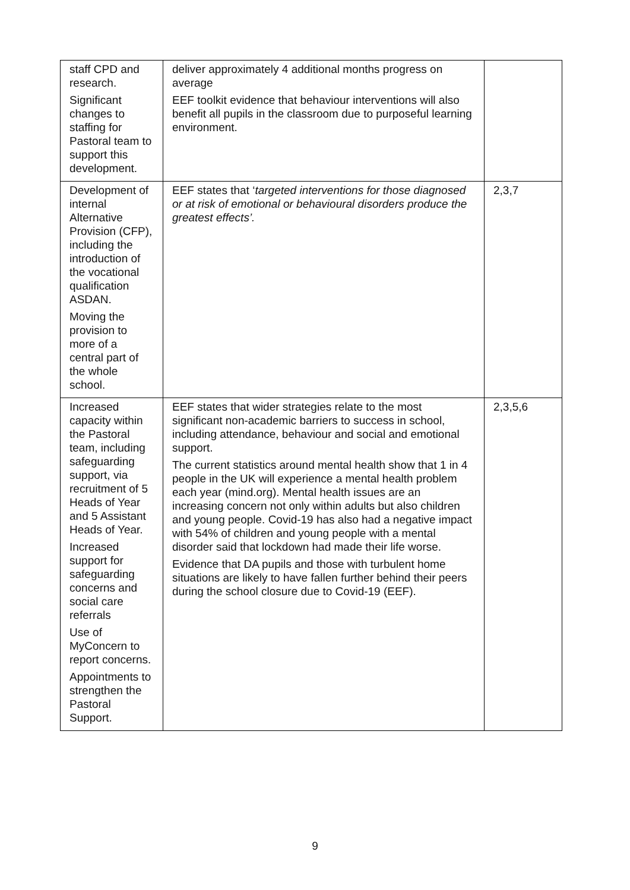| staff CPD and research. Significant changes to staffing for Pastoral team to support this development. | deliver approximately 4 additional months progress on average EEF toolkit evidence that behaviour interventions will also benefit all pupils in the classroom due to purposeful learning environment. | |
| Development of internal Alternative Provision (CFP), including the introduction of the vocational qualification ASDAN. Moving the provision to more of a central part of the whole school. | EEF states that ‘ targeted interventions for those diagnosed or at risk of emotional or behavioural disorders produce the greatest effects’. | 2,3,7 |
| Increased capacity within the Pastoral team, including safeguarding support, via recruitment of 5 Heads of Year and 5 Assistant Heads of Year. Increased support for safeguarding concerns and social care referrals Use of MyConcern to report concerns. Appointments to strengthen the Pastoral Support. | EEF states that wider strategies relate to the most significant non-academic barriers to success in school, including attendance, behaviour and social and emotional support. The current statistics around mental health show that 1 in 4 people in the UK will experience a mental health problem each year (mind.org). Mental health issues are an increasing concern not only within adults but also children and young people. Covid-19 has also had a negative impact with 54% of children and young people with a mental disorder said that lockdown had made their life worse. Evidence that DA pupils and those with turbulent home situations are likely to have fallen further behind their peers during the school closure due to Covid-19 (EEF). | 2,3,5,6 |
9